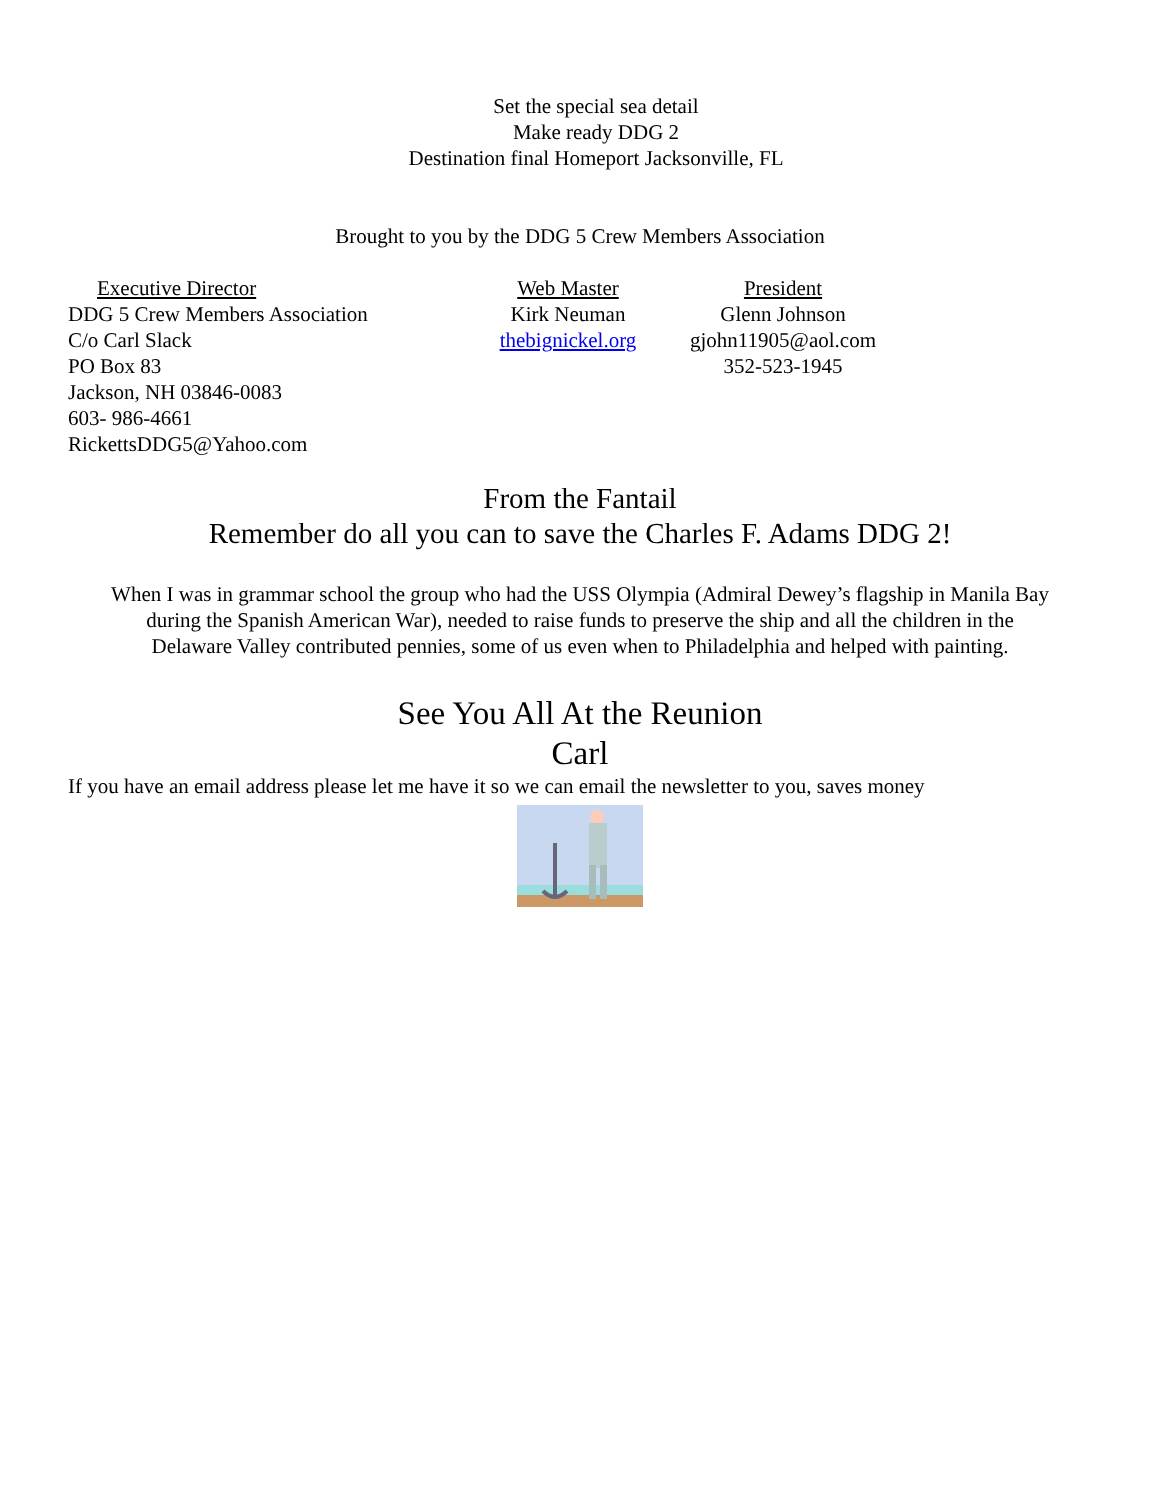Set the special sea detail
Make ready DDG 2
Destination final Homeport Jacksonville, FL
Brought to you by the DDG 5 Crew Members Association
Executive Director
DDG 5 Crew Members Association
C/o Carl Slack
PO Box 83
Jackson, NH 03846-0083
603- 986-4661
RickettsDDG5@Yahoo.com
Web Master
Kirk Neuman
thebignickel.org
President
Glenn Johnson
gjohn11905@aol.com
352-523-1945
From the Fantail
Remember do all you can to save the Charles F. Adams DDG 2!
When I was in grammar school the group who had the USS Olympia (Admiral Dewey’s flagship in Manila Bay
during the Spanish American War), needed to raise funds to preserve the ship and all the children in the
Delaware Valley contributed pennies, some of us even when to Philadelphia and helped with painting.
See You All At the Reunion
Carl
If you have an email address please let me have it so we can email the newsletter to you, saves money